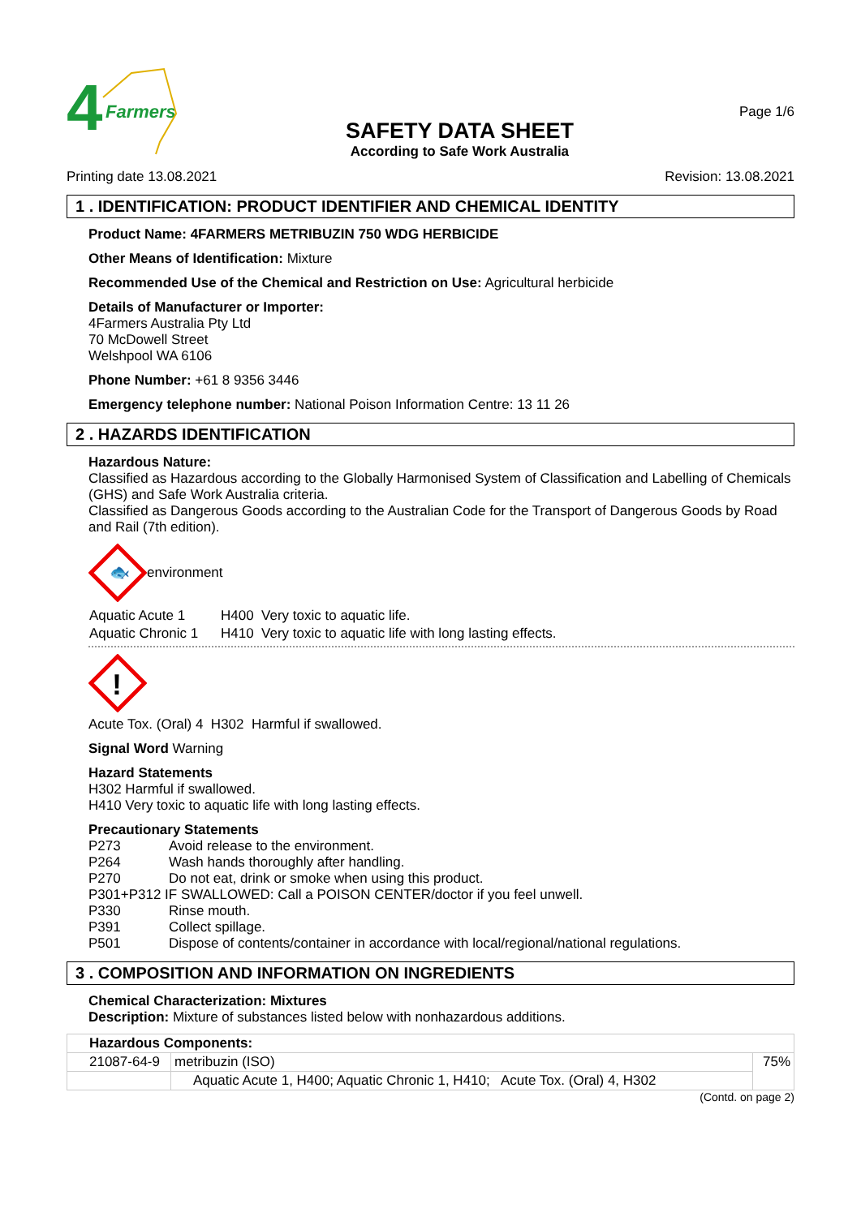4
Farmers
SAFETY DATA SHEET
According to Safe Work Australia
Page 1/6
Printing date 13.08.2021 Revision: 13.08.2021
1 . IDENTIFICATION: PRODUCT IDENTIFIER AND CHEMICAL IDENTITY
Product Name: 4FARMERS METRIBUZIN 750 WDG HERBICIDE
Other Means of Identification: Mixture
Recommended Use of the Chemical and Restriction on Use: Agricultural herbicide
Details of Manufacturer or Importer:
4Farmers Australia Pty Ltd
70 McDowell Street
Welshpool WA 6106
Phone Number: +61 8 9356 3446
Emergency telephone number: National Poison Information Centre: 13 11 26
2 . HAZARDS IDENTIFICATION
Hazardous Nature:
Classified as Hazardous according to the Globally Harmonised System of Classification and Labelling of Chemicals (GHS) and Safe Work Australia criteria.
Classified as Dangerous Goods according to the Australian Code for the Transport of Dangerous Goods by Road and Rail (7th edition).
🐟
environment
| Aquatic Acute 1 | H400 Very toxic to aquatic life. |
| Aquatic Chronic 1 | H410 Very toxic to aquatic life with long lasting effects. |
!
Acute Tox. (Oral) 4 H302 Harmful if swallowed.
Signal Word Warning
Hazard Statements
H302 Harmful if swallowed.
H410 Very toxic to aquatic life with long lasting effects.
Precautionary Statements
| P273 | Avoid release to the environment. |
| P264 | Wash hands thoroughly after handling. |
| P270 | Do not eat, drink or smoke when using this product. |
| P301+P312 IF SWALLOWED: Call a POISON CENTER/doctor if you feel unwell. | |
| P330 | Rinse mouth. |
| P391 | Collect spillage. |
| P501 | Dispose of contents/container in accordance with local/regional/national regulations. |
3 . COMPOSITION AND INFORMATION ON INGREDIENTS
Chemical Characterization: Mixtures
Description: Mixture of substances listed below with nonhazardous additions.
| Hazardous Components: | | |
| 21087-64-9 | metribuzin (ISO) | 75% |
| | Aquatic Acute 1, H400; Aquatic Chronic 1, H410; Acute Tox. (Oral) 4, H302 | |
(Contd. on page 2)